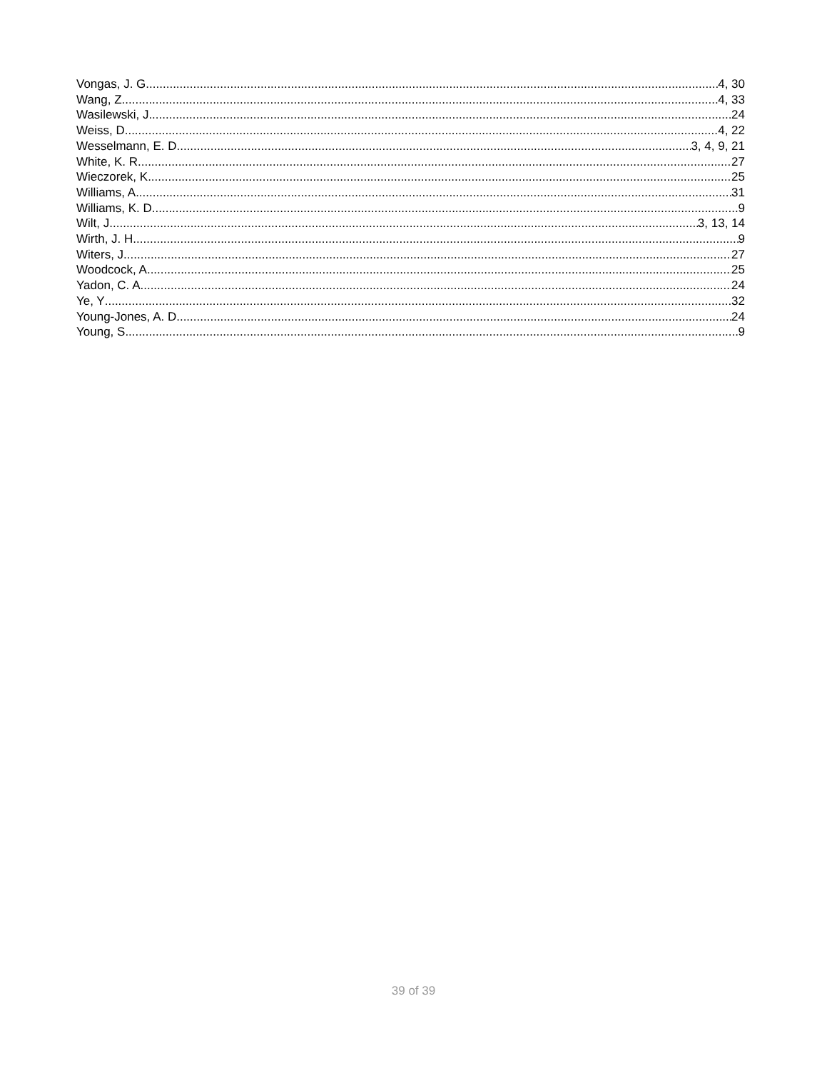Vongas, J. G 4, 30
Wang, Z 4, 33
Wasilewski, J 24
Weiss, D 4, 22
Wesselmann, E. D 3, 4, 9, 21
White, K. R 27
Wieczorek, K 25
Williams, A 31
Williams, K. D 9
Wilt, J 3, 13, 14
Wirth, J. H 9
Witers, J 27
Woodcock, A 25
Yadon, C. A 24
Ye, Y 32
Young-Jones, A. D 24
Young, S 9
39 of 39